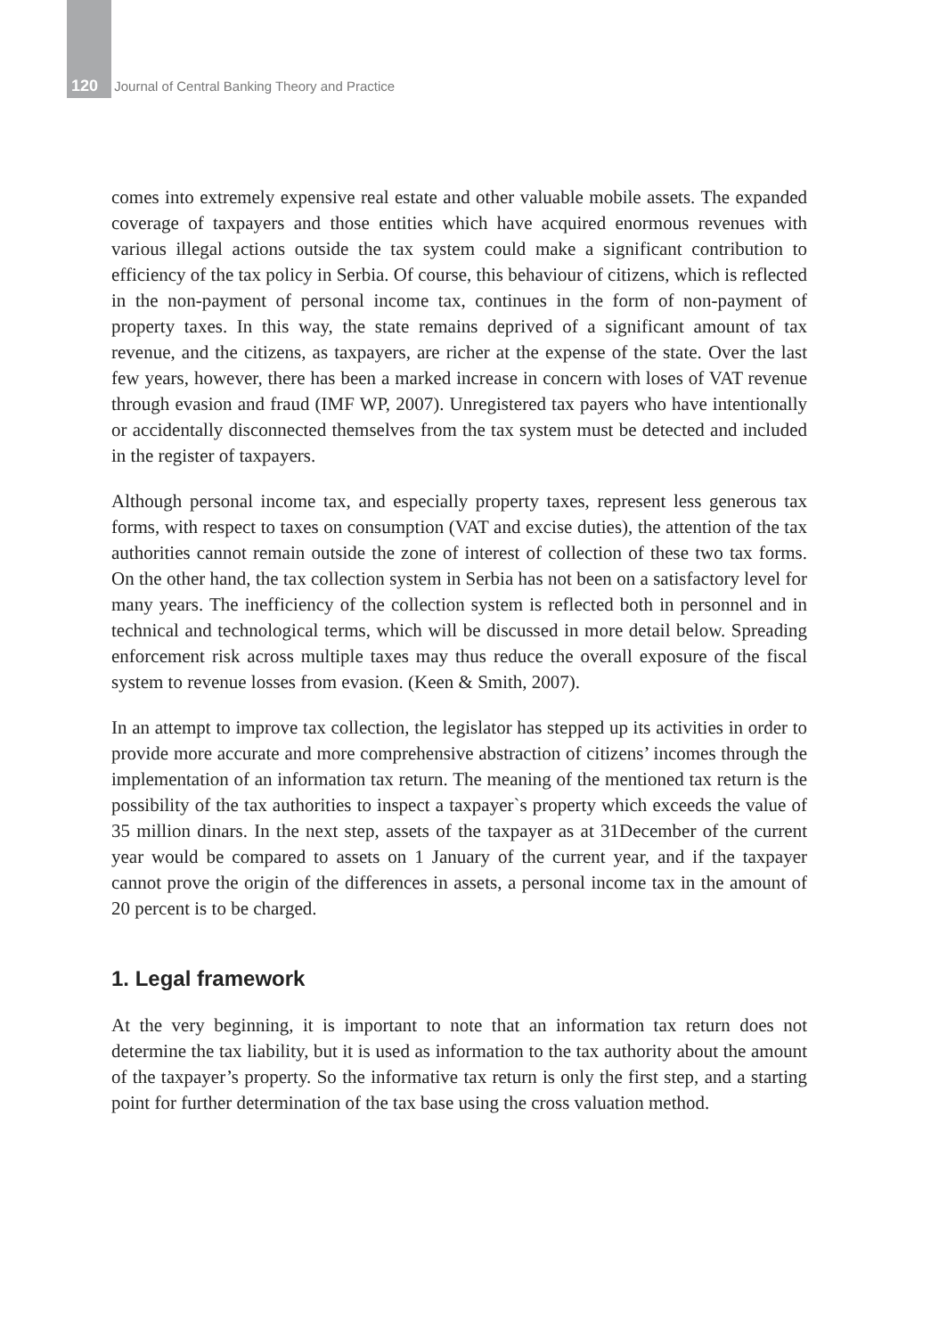120 Journal of Central Banking Theory and Practice
comes into extremely expensive real estate and other valuable mobile assets. The expanded coverage of taxpayers and those entities which have acquired enormous revenues with various illegal actions outside the tax system could make a significant contribution to efficiency of the tax policy in Serbia. Of course, this behaviour of citizens, which is reflected in the non-payment of personal income tax, continues in the form of non-payment of property taxes. In this way, the state remains deprived of a significant amount of tax revenue, and the citizens, as taxpayers, are richer at the expense of the state. Over the last few years, however, there has been a marked increase in concern with loses of VAT revenue through evasion and fraud (IMF WP, 2007). Unregistered tax payers who have intentionally or accidentally disconnected themselves from the tax system must be detected and included in the register of taxpayers.
Although personal income tax, and especially property taxes, represent less generous tax forms, with respect to taxes on consumption (VAT and excise duties), the attention of the tax authorities cannot remain outside the zone of interest of collection of these two tax forms. On the other hand, the tax collection system in Serbia has not been on a satisfactory level for many years. The inefficiency of the collection system is reflected both in personnel and in technical and technological terms, which will be discussed in more detail below. Spreading enforcement risk across multiple taxes may thus reduce the overall exposure of the fiscal system to revenue losses from evasion. (Keen & Smith, 2007).
In an attempt to improve tax collection, the legislator has stepped up its activities in order to provide more accurate and more comprehensive abstraction of citizens’ incomes through the implementation of an information tax return. The meaning of the mentioned tax return is the possibility of the tax authorities to inspect a taxpayer`s property which exceeds the value of 35 million dinars. In the next step, assets of the taxpayer as at 31December of the current year would be compared to assets on 1 January of the current year, and if the taxpayer cannot prove the origin of the differences in assets, a personal income tax in the amount of 20 percent is to be charged.
1. Legal framework
At the very beginning, it is important to note that an information tax return does not determine the tax liability, but it is used as information to the tax authority about the amount of the taxpayer’s property. So the informative tax return is only the first step, and a starting point for further determination of the tax base using the cross valuation method.